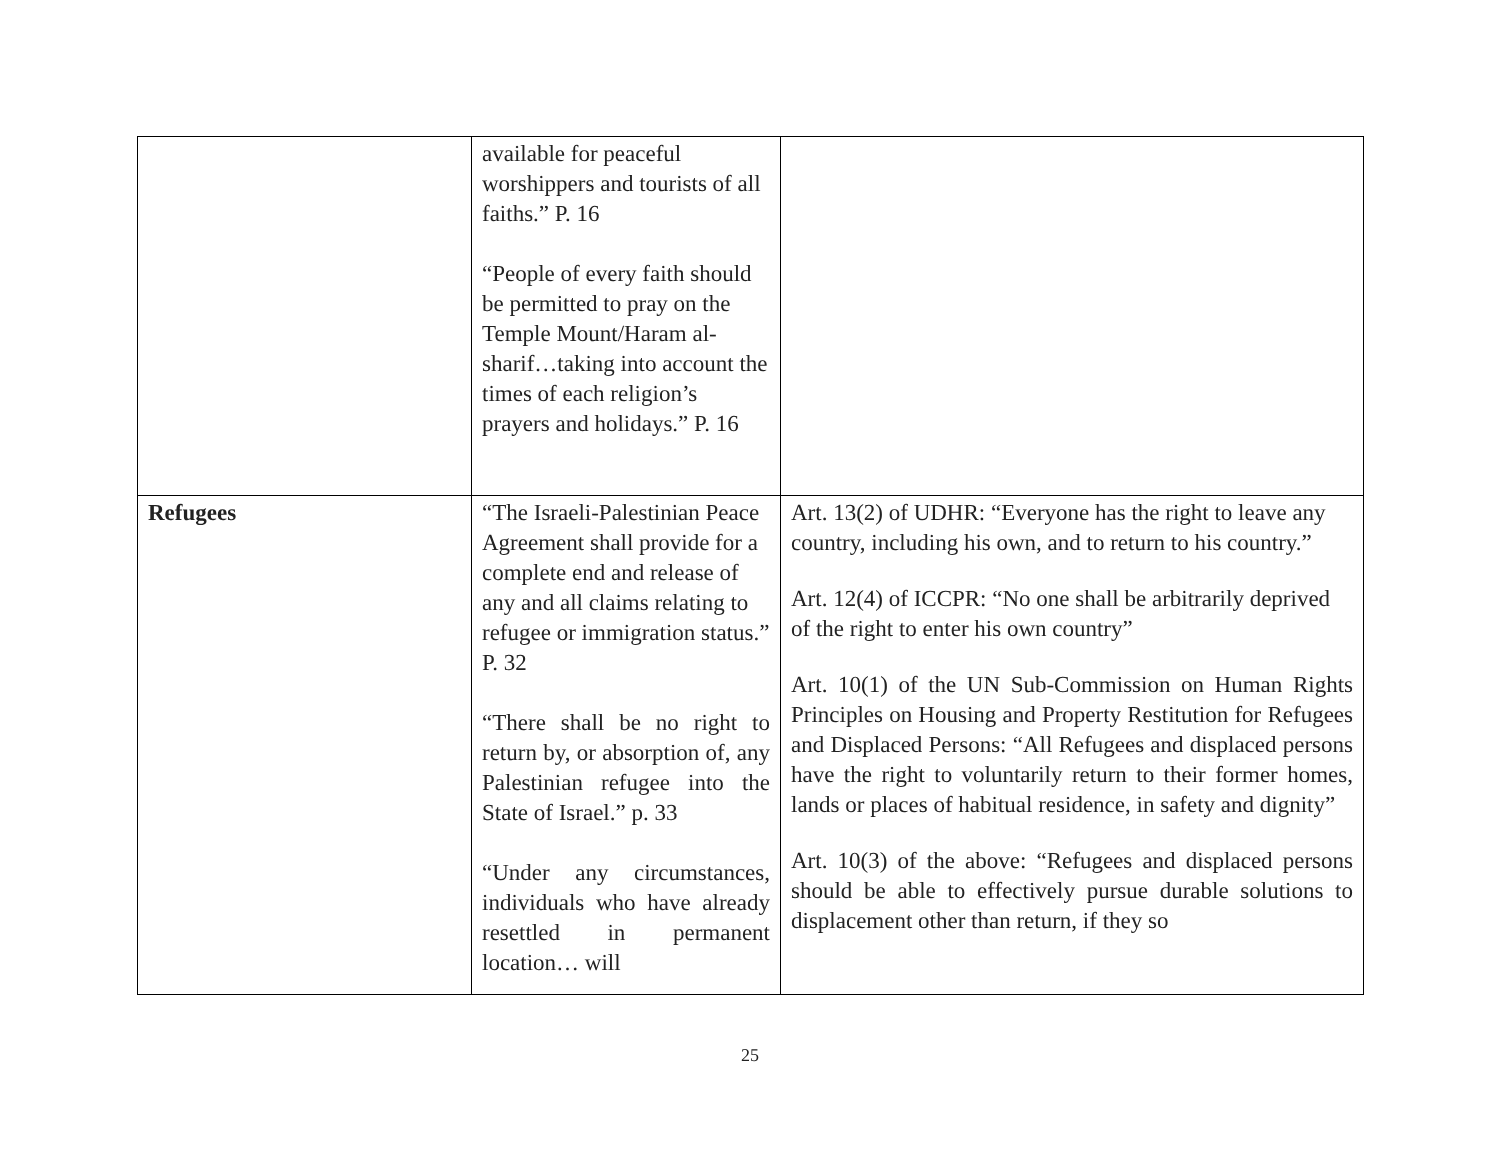| | available for peaceful worshippers and tourists of all faiths.” P. 16 “People of every faith should be permitted to pray on the Temple Mount/Haram al-sharif…taking into account the times of each religion’s prayers and holidays.” P. 16 | |
| Refugees | “The Israeli-Palestinian Peace Agreement shall provide for a complete end and release of any and all claims relating to refugee or immigration status.” P. 32 “There shall be no right to return by, or absorption of, any Palestinian refugee into the State of Israel.” p. 33 “Under any circumstances, individuals who have already resettled in permanent location… will | Art. 13(2) of UDHR: “Everyone has the right to leave any country, including his own, and to return to his country.” Art. 12(4) of ICCPR: “No one shall be arbitrarily deprived of the right to enter his own country” Art. 10(1) of the UN Sub-Commission on Human Rights Principles on Housing and Property Restitution for Refugees and Displaced Persons: “All Refugees and displaced persons have the right to voluntarily return to their former homes, lands or places of habitual residence, in safety and dignity” Art. 10(3) of the above: “Refugees and displaced persons should be able to effectively pursue durable solutions to displacement other than return, if they so |
25